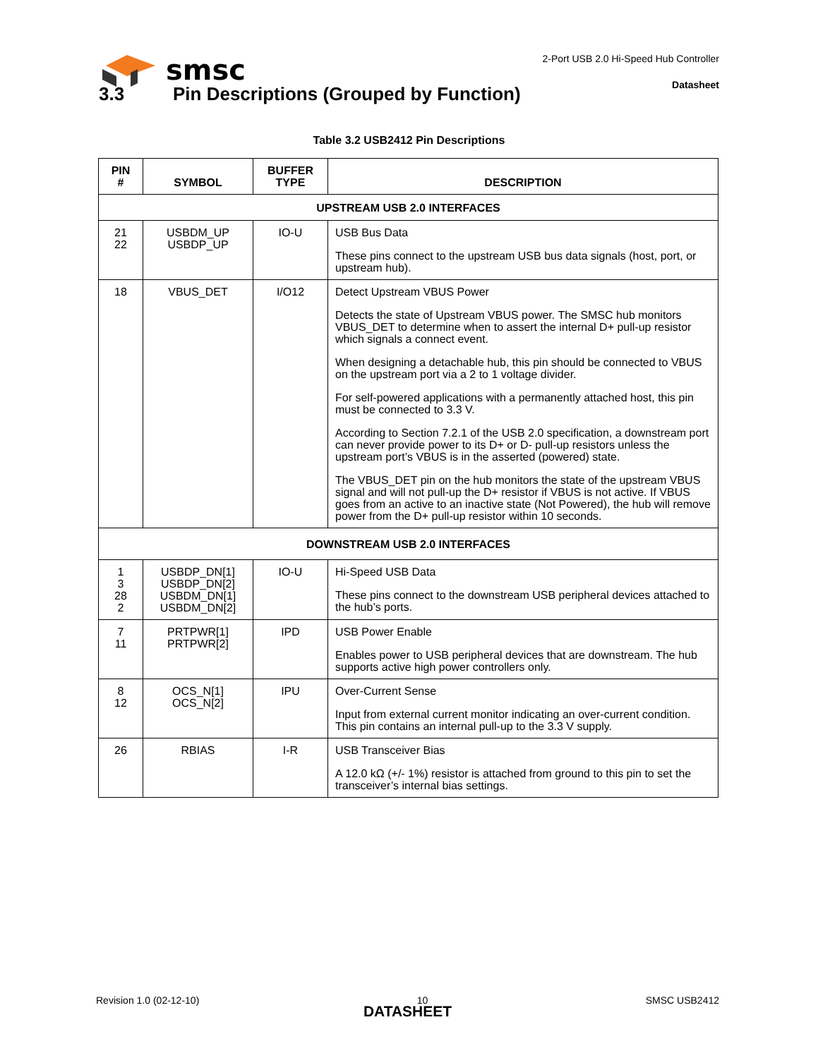smsc
2-Port USB 2.0 Hi-Speed Hub Controller
Datasheet
3.3 Pin Descriptions (Grouped by Function)
Table 3.2 USB2412 Pin Descriptions
| PIN # | SYMBOL | BUFFER TYPE | DESCRIPTION |
| --- | --- | --- | --- |
| UPSTREAM USB 2.0 INTERFACES | | | |
| 21 22 | USBDM_UP USBDP_UP | IO-U | USB Bus Data These pins connect to the upstream USB bus data signals (host, port, or upstream hub). |
| 18 | VBUS_DET | I/O12 | Detect Upstream VBUS Power Detects the state of Upstream VBUS power. The SMSC hub monitors VBUS_DET to determine when to assert the internal D+ pull-up resistor which signals a connect event. When designing a detachable hub, this pin should be connected to VBUS on the upstream port via a 2 to 1 voltage divider. For self-powered applications with a permanently attached host, this pin must be connected to 3.3 V. According to Section 7.2.1 of the USB 2.0 specification, a downstream port can never provide power to its D+ or D- pull-up resistors unless the upstream port’s VBUS is in the asserted (powered) state. The VBUS_DET pin on the hub monitors the state of the upstream VBUS signal and will not pull-up the D+ resistor if VBUS is not active. If VBUS goes from an active to an inactive state (Not Powered), the hub will remove power from the D+ pull-up resistor within 10 seconds. |
| DOWNSTREAM USB 2.0 INTERFACES | | | |
| 1 3 28 2 | USBDP_DN[1] USBDP_DN[2] USBDM_DN[1] USBDM_DN[2] | IO-U | Hi-Speed USB Data These pins connect to the downstream USB peripheral devices attached to the hub’s ports. |
| 7 11 | PRTPWR[1] PRTPWR[2] | IPD | USB Power Enable Enables power to USB peripheral devices that are downstream. The hub supports active high power controllers only. |
| 8 12 | OCS_N[1] OCS_N[2] | IPU | Over-Current Sense Input from external current monitor indicating an over-current condition. This pin contains an internal pull-up to the 3.3 V supply. |
| 26 | RBIAS | I-R | USB Transceiver Bias A 12.0 kΩ (+/- 1%) resistor is attached from ground to this pin to set the transceiver’s internal bias settings. |
Revision 1.0 (02-12-10) 10 SMSC USB2412
DATASHEET